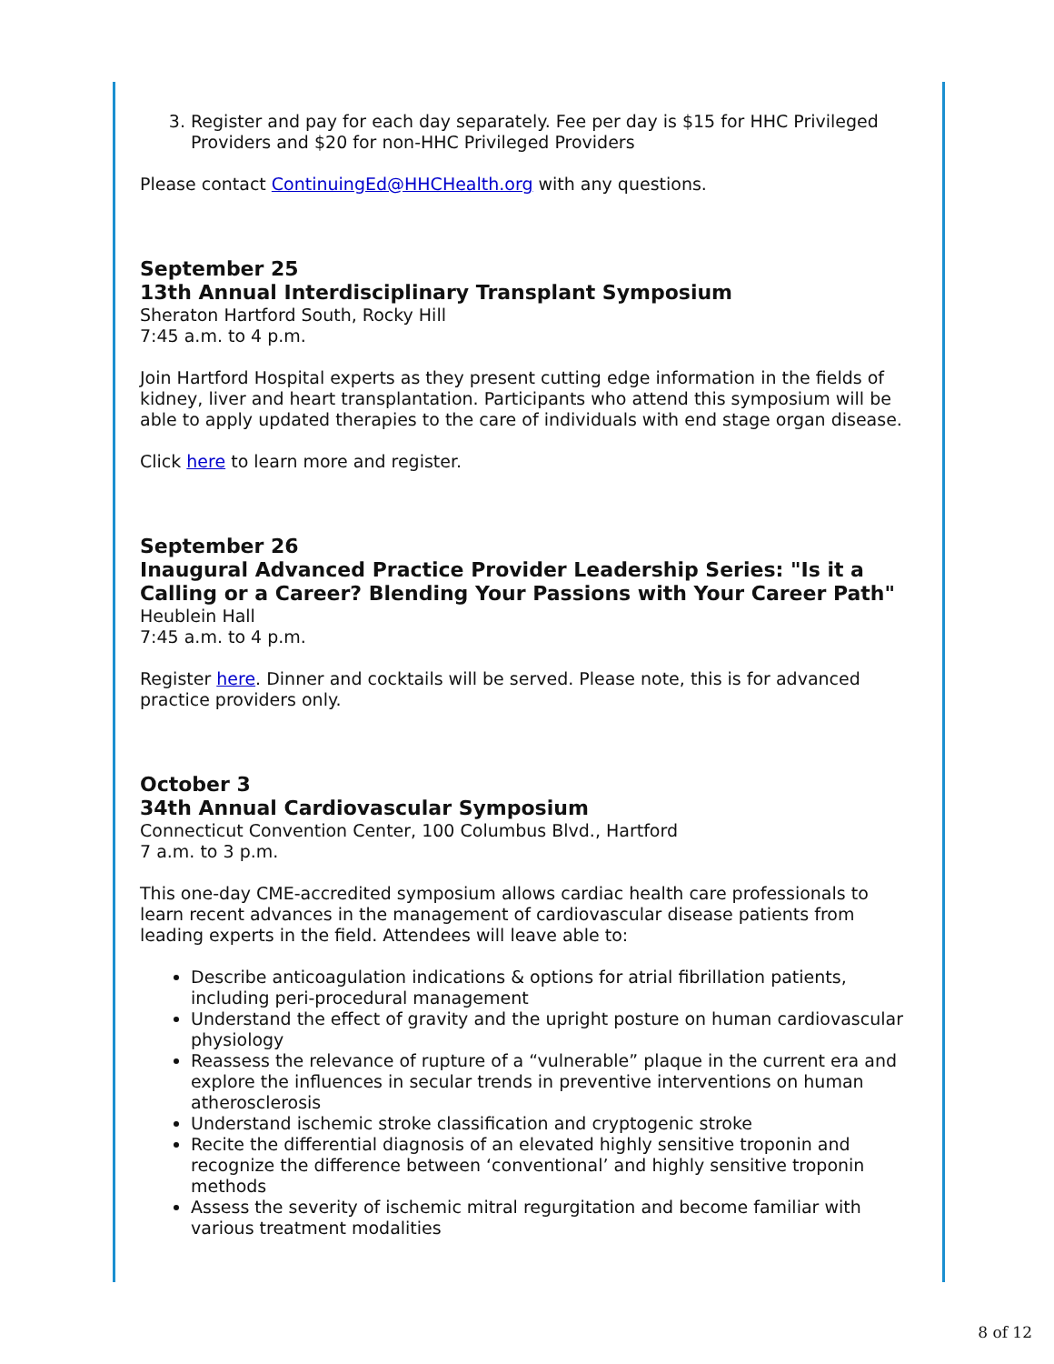3. Register and pay for each day separately. Fee per day is $15 for HHC Privileged Providers and $20 for non-HHC Privileged Providers
Please contact ContinuingEd@HHCHealth.org with any questions.
September 25
13th Annual Interdisciplinary Transplant Symposium
Sheraton Hartford South, Rocky Hill
7:45 a.m. to 4 p.m.
Join Hartford Hospital experts as they present cutting edge information in the fields of kidney, liver and heart transplantation. Participants who attend this symposium will be able to apply updated therapies to the care of individuals with end stage organ disease.
Click here to learn more and register.
September 26
Inaugural Advanced Practice Provider Leadership Series: "Is it a Calling or a Career? Blending Your Passions with Your Career Path"
Heublein Hall
7:45 a.m. to 4 p.m.
Register here. Dinner and cocktails will be served. Please note, this is for advanced practice providers only.
October 3
34th Annual Cardiovascular Symposium
Connecticut Convention Center, 100 Columbus Blvd., Hartford
7 a.m. to 3 p.m.
This one-day CME-accredited symposium allows cardiac health care professionals to learn recent advances in the management of cardiovascular disease patients from leading experts in the field. Attendees will leave able to:
Describe anticoagulation indications & options for atrial fibrillation patients, including peri-procedural management
Understand the effect of gravity and the upright posture on human cardiovascular physiology
Reassess the relevance of rupture of a “vulnerable” plaque in the current era and explore the influences in secular trends in preventive interventions on human atherosclerosis
Understand ischemic stroke classification and cryptogenic stroke
Recite the differential diagnosis of an elevated highly sensitive troponin and recognize the difference between ‘conventional’ and highly sensitive troponin methods
Assess the severity of ischemic mitral regurgitation and become familiar with various treatment modalities
8 of 12